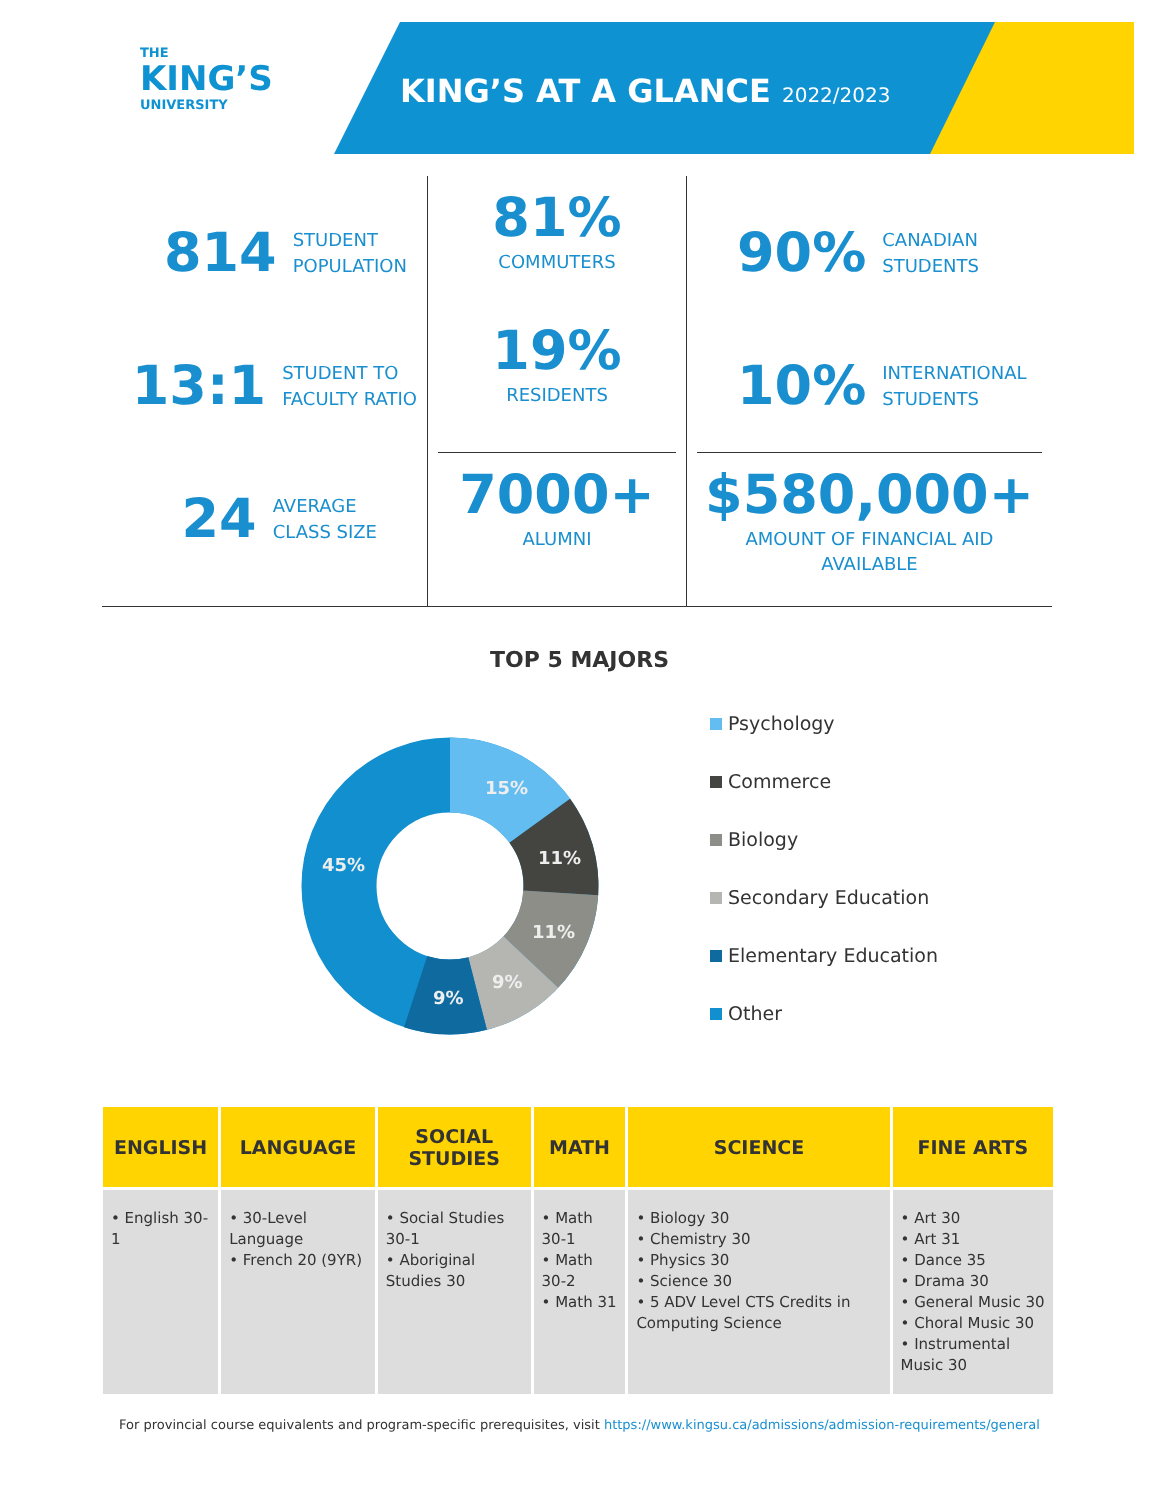THE
KING’S
UNIVERSITY
KING’S AT A GLANCE 2022/2023
814 STUDENT
POPULATION
13:1 STUDENT TO
FACULTY RATIO
24 AVERAGE
CLASS SIZE
81%
COMMUTERS
19%
RESIDENTS
7000+
ALUMNI
90% CANADIAN
STUDENTS
10% INTERNATIONAL
STUDENTS
$580,000+
AMOUNT OF FINANCIAL AID AVAILABLE
TOP 5 MAJORS
15%
11%
11%
9%
9%
45%
Psychology
Commerce
Biology
Secondary Education
Elementary Education
Other
| ENGLISH | LANGUAGE | SOCIAL STUDIES | MATH | SCIENCE | FINE ARTS |
| --- | --- | --- | --- | --- | --- |
| • English 30-1 | • 30-Level Language • French 20 (9YR) | • Social Studies 30-1 • Aboriginal Studies 30 | • Math 30-1 • Math 30-2 • Math 31 | • Biology 30 • Chemistry 30 • Physics 30 • Science 30 • 5 ADV Level CTS Credits in Computing Science | • Art 30 • Art 31 • Dance 35 • Drama 30 • General Music 30 • Choral Music 30 • Instrumental Music 30 |
For provincial course equivalents and program-specific prerequisites, visit https://www.kingsu.ca/admissions/admission-requirements/general